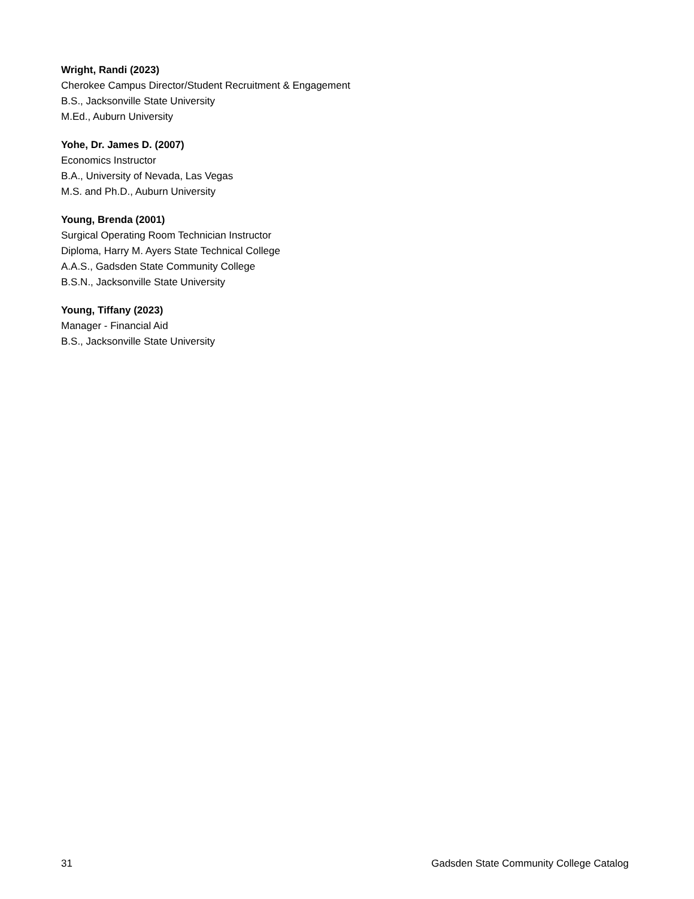Wright, Randi (2023)
Cherokee Campus Director/Student Recruitment & Engagement
B.S., Jacksonville State University
M.Ed., Auburn University
Yohe, Dr. James D. (2007)
Economics Instructor
B.A., University of Nevada, Las Vegas
M.S. and Ph.D., Auburn University
Young, Brenda (2001)
Surgical Operating Room Technician Instructor
Diploma, Harry M. Ayers State Technical College
A.A.S., Gadsden State Community College
B.S.N., Jacksonville State University
Young, Tiffany (2023)
Manager - Financial Aid
B.S., Jacksonville State University
31 Gadsden State Community College Catalog